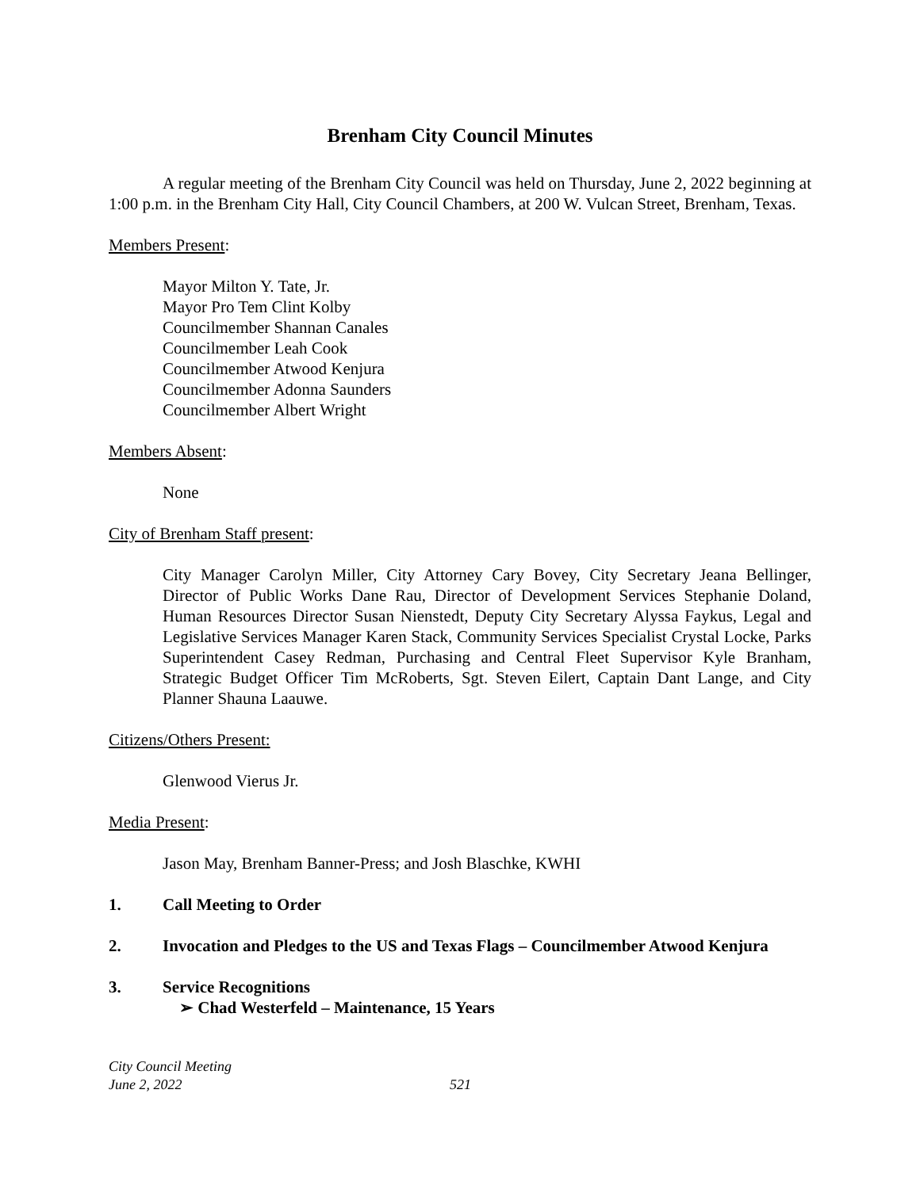Brenham City Council Minutes
A regular meeting of the Brenham City Council was held on Thursday, June 2, 2022 beginning at 1:00 p.m. in the Brenham City Hall, City Council Chambers, at 200 W. Vulcan Street, Brenham, Texas.
Members Present:
Mayor Milton Y. Tate, Jr.
Mayor Pro Tem Clint Kolby
Councilmember Shannan Canales
Councilmember Leah Cook
Councilmember Atwood Kenjura
Councilmember Adonna Saunders
Councilmember Albert Wright
Members Absent:
None
City of Brenham Staff present:
City Manager Carolyn Miller, City Attorney Cary Bovey, City Secretary Jeana Bellinger, Director of Public Works Dane Rau, Director of Development Services Stephanie Doland, Human Resources Director Susan Nienstedt, Deputy City Secretary Alyssa Faykus, Legal and Legislative Services Manager Karen Stack, Community Services Specialist Crystal Locke, Parks Superintendent Casey Redman, Purchasing and Central Fleet Supervisor Kyle Branham, Strategic Budget Officer Tim McRoberts, Sgt. Steven Eilert, Captain Dant Lange, and City Planner Shauna Laauwe.
Citizens/Others Present:
Glenwood Vierus Jr.
Media Present:
Jason May, Brenham Banner-Press; and Josh Blaschke, KWHI
1. Call Meeting to Order
2. Invocation and Pledges to the US and Texas Flags – Councilmember Atwood Kenjura
3. Service Recognitions
➢ Chad Westerfeld – Maintenance, 15 Years
City Council Meeting
June 2, 2022
521